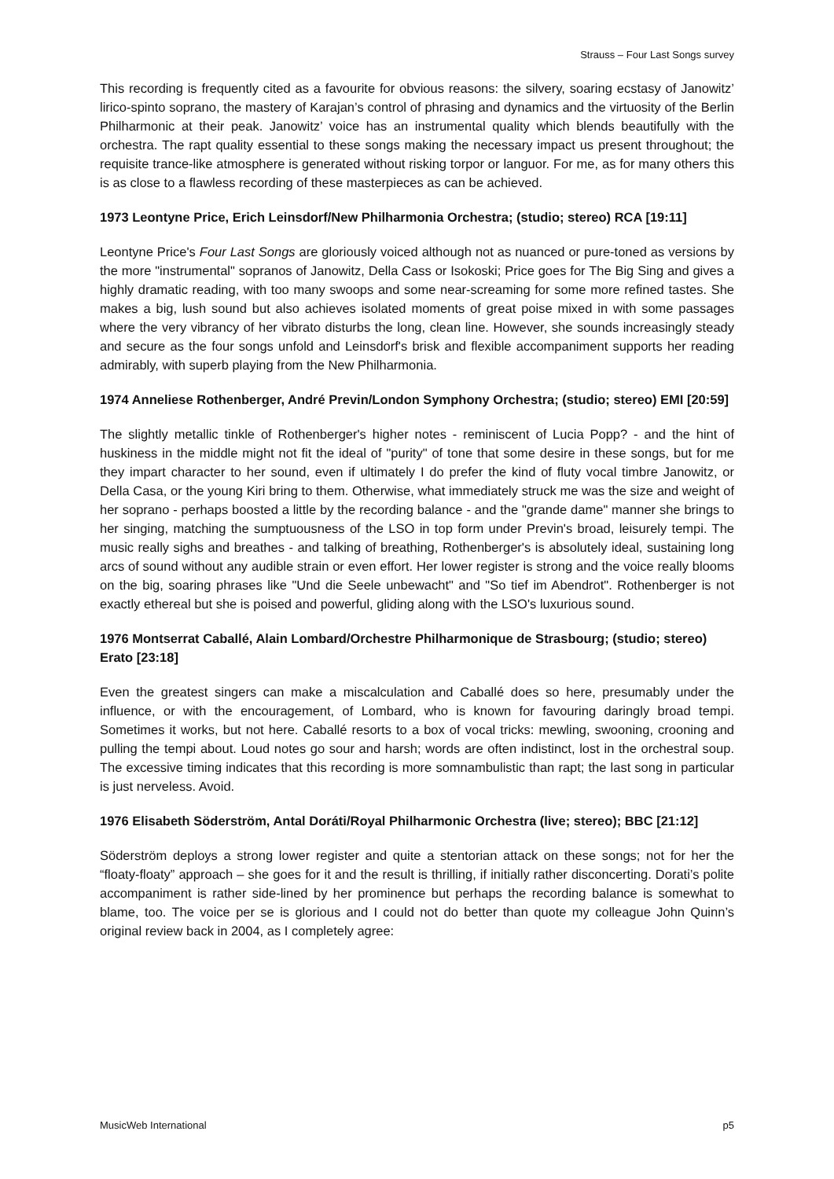Strauss – Four Last Songs survey
This recording is frequently cited as a favourite for obvious reasons: the silvery, soaring ecstasy of Janowitz’ lirico-spinto soprano, the mastery of Karajan’s control of phrasing and dynamics and the virtuosity of the Berlin Philharmonic at their peak. Janowitz’ voice has an instrumental quality which blends beautifully with the orchestra. The rapt quality essential to these songs making the necessary impact us present throughout; the requisite trance-like atmosphere is generated without risking torpor or languor. For me, as for many others this is as close to a flawless recording of these masterpieces as can be achieved.
1973 Leontyne Price, Erich Leinsdorf/New Philharmonia Orchestra; (studio; stereo) RCA [19:11]
Leontyne Price's Four Last Songs are gloriously voiced although not as nuanced or pure-toned as versions by the more "instrumental" sopranos of Janowitz, Della Cass or Isokoski; Price goes for The Big Sing and gives a highly dramatic reading, with too many swoops and some near-screaming for some more refined tastes. She makes a big, lush sound but also achieves isolated moments of great poise mixed in with some passages where the very vibrancy of her vibrato disturbs the long, clean line. However, she sounds increasingly steady and secure as the four songs unfold and Leinsdorf's brisk and flexible accompaniment supports her reading admirably, with superb playing from the New Philharmonia.
1974 Anneliese Rothenberger, André Previn/London Symphony Orchestra; (studio; stereo) EMI [20:59]
The slightly metallic tinkle of Rothenberger's higher notes - reminiscent of Lucia Popp? - and the hint of huskiness in the middle might not fit the ideal of "purity" of tone that some desire in these songs, but for me they impart character to her sound, even if ultimately I do prefer the kind of fluty vocal timbre Janowitz, or Della Casa, or the young Kiri bring to them. Otherwise, what immediately struck me was the size and weight of her soprano - perhaps boosted a little by the recording balance - and the "grande dame" manner she brings to her singing, matching the sumptuousness of the LSO in top form under Previn's broad, leisurely tempi. The music really sighs and breathes - and talking of breathing, Rothenberger's is absolutely ideal, sustaining long arcs of sound without any audible strain or even effort. Her lower register is strong and the voice really blooms on the big, soaring phrases like "Und die Seele unbewacht" and "So tief im Abendrot". Rothenberger is not exactly ethereal but she is poised and powerful, gliding along with the LSO's luxurious sound.
1976 Montserrat Caballé, Alain Lombard/Orchestre Philharmonique de Strasbourg; (studio; stereo) Erato [23:18]
Even the greatest singers can make a miscalculation and Caballé does so here, presumably under the influence, or with the encouragement, of Lombard, who is known for favouring daringly broad tempi. Sometimes it works, but not here. Caballé resorts to a box of vocal tricks: mewling, swooning, crooning and pulling the tempi about. Loud notes go sour and harsh; words are often indistinct, lost in the orchestral soup. The excessive timing indicates that this recording is more somnambulistic than rapt; the last song in particular is just nerveless. Avoid.
1976 Elisabeth Söderström, Antal Doráti/Royal Philharmonic Orchestra (live; stereo); BBC [21:12]
Söderström deploys a strong lower register and quite a stentorian attack on these songs; not for her the “floaty-floaty” approach – she goes for it and the result is thrilling, if initially rather disconcerting. Dorati’s polite accompaniment is rather side-lined by her prominence but perhaps the recording balance is somewhat to blame, too. The voice per se is glorious and I could not do better than quote my colleague John Quinn’s original review back in 2004, as I completely agree:
MusicWeb International p5